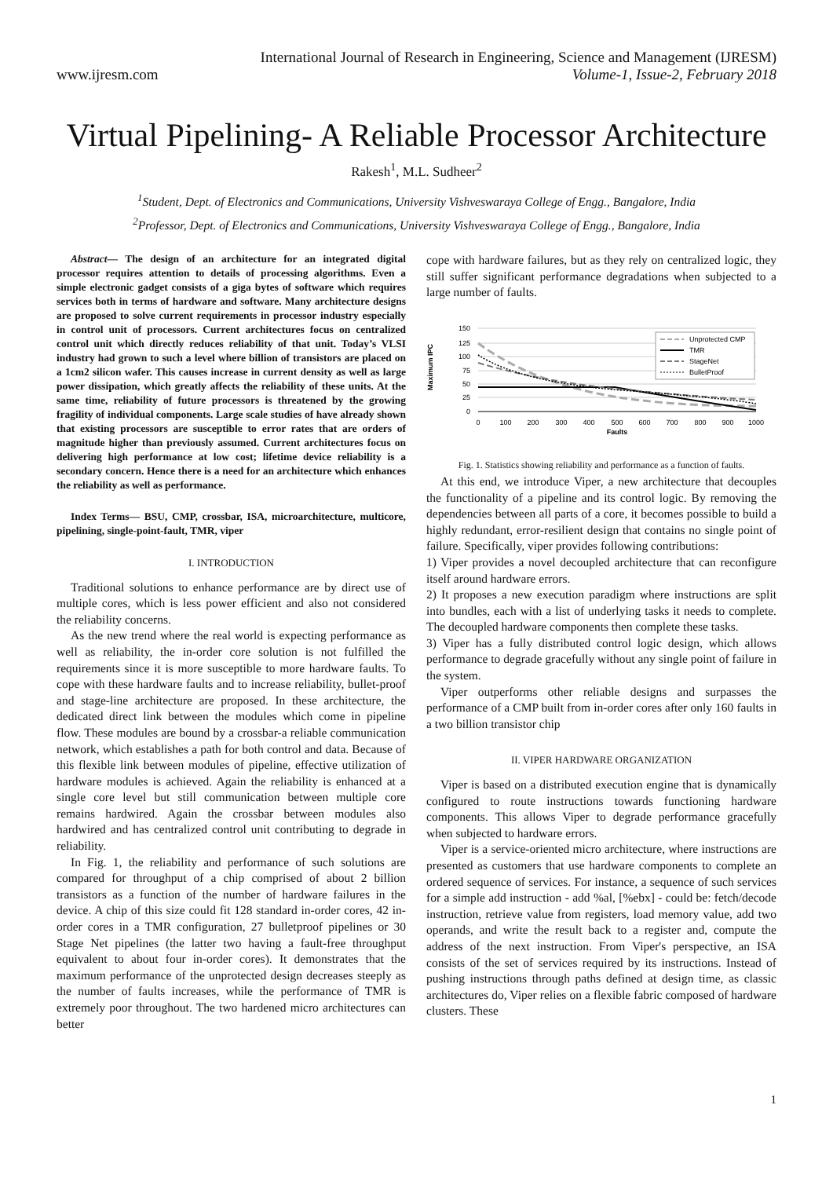International Journal of Research in Engineering, Science and Management (IJRESM)
www.ijresm.com Volume-1, Issue-2, February 2018
Virtual Pipelining- A Reliable Processor Architecture
Rakesh<sup>1</sup>, M.L. Sudheer<sup>2</sup>
<sup>1</sup> Student, Dept. of Electronics and Communications, University Vishveswaraya College of Engg., Bangalore, India
<sup>2</sup> Professor, Dept. of Electronics and Communications, University Vishveswaraya College of Engg., Bangalore, India
Abstract— The design of an architecture for an integrated digital processor requires attention to details of processing algorithms. Even a simple electronic gadget consists of a giga bytes of software which requires services both in terms of hardware and software. Many architecture designs are proposed to solve current requirements in processor industry especially in control unit of processors. Current architectures focus on centralized control unit which directly reduces reliability of that unit. Today’s VLSI industry had grown to such a level where billion of transistors are placed on a 1cm2 silicon wafer. This causes increase in current density as well as large power dissipation, which greatly affects the reliability of these units. At the same time, reliability of future processors is threatened by the growing fragility of individual components. Large scale studies of have already shown that existing processors are susceptible to error rates that are orders of magnitude higher than previously assumed. Current architectures focus on delivering high performance at low cost; lifetime device reliability is a secondary concern. Hence there is a need for an architecture which enhances the reliability as well as performance.
Index Terms— BSU, CMP, crossbar, ISA, microarchitecture, multicore, pipelining, single-point-fault, TMR, viper
I. INTRODUCTION
Traditional solutions to enhance performance are by direct use of multiple cores, which is less power efficient and also not considered the reliability concerns.
As the new trend where the real world is expecting performance as well as reliability, the in-order core solution is not fulfilled the requirements since it is more susceptible to more hardware faults. To cope with these hardware faults and to increase reliability, bullet-proof and stage-line architecture are proposed. In these architecture, the dedicated direct link between the modules which come in pipeline flow. These modules are bound by a crossbar-a reliable communication network, which establishes a path for both control and data. Because of this flexible link between modules of pipeline, effective utilization of hardware modules is achieved. Again the reliability is enhanced at a single core level but still communication between multiple core remains hardwired. Again the crossbar between modules also hardwired and has centralized control unit contributing to degrade in reliability.
In Fig. 1, the reliability and performance of such solutions are compared for throughput of a chip comprised of about 2 billion transistors as a function of the number of hardware failures in the device. A chip of this size could fit 128 standard in-order cores, 42 in-order cores in a TMR configuration, 27 bulletproof pipelines or 30 Stage Net pipelines (the latter two having a fault-free throughput equivalent to about four in-order cores). It demonstrates that the maximum performance of the unprotected design decreases steeply as the number of faults increases, while the performance of TMR is extremely poor throughout. The two hardened micro architectures can better
cope with hardware failures, but as they rely on centralized logic, they still suffer significant performance degradations when subjected to a large number of faults.
Maximum IPC
150
125
100
75
50
25
0
0
100
200
300
400
500
600
700
800
900
1000
Faults
Unprotected CMP
TMR
StageNet
BulletProof
Fig. 1. Statistics showing reliability and performance as a function of faults.
At this end, we introduce Viper, a new architecture that decouples the functionality of a pipeline and its control logic. By removing the dependencies between all parts of a core, it becomes possible to build a highly redundant, error-resilient design that contains no single point of failure. Specifically, viper provides following contributions:
1) Viper provides a novel decoupled architecture that can reconfigure itself around hardware errors.
2) It proposes a new execution paradigm where instructions are split into bundles, each with a list of underlying tasks it needs to complete. The decoupled hardware components then complete these tasks.
3) Viper has a fully distributed control logic design, which allows performance to degrade gracefully without any single point of failure in the system.
Viper outperforms other reliable designs and surpasses the performance of a CMP built from in-order cores after only 160 faults in a two billion transistor chip
II. VIPER HARDWARE ORGANIZATION
Viper is based on a distributed execution engine that is dynamically configured to route instructions towards functioning hardware components. This allows Viper to degrade performance gracefully when subjected to hardware errors.
Viper is a service-oriented micro architecture, where instructions are presented as customers that use hardware components to complete an ordered sequence of services. For instance, a sequence of such services for a simple add instruction - add %al, [%ebx] - could be: fetch/decode instruction, retrieve value from registers, load memory value, add two operands, and write the result back to a register and, compute the address of the next instruction. From Viper's perspective, an ISA consists of the set of services required by its instructions. Instead of pushing instructions through paths defined at design time, as classic architectures do, Viper relies on a flexible fabric composed of hardware clusters. These
1